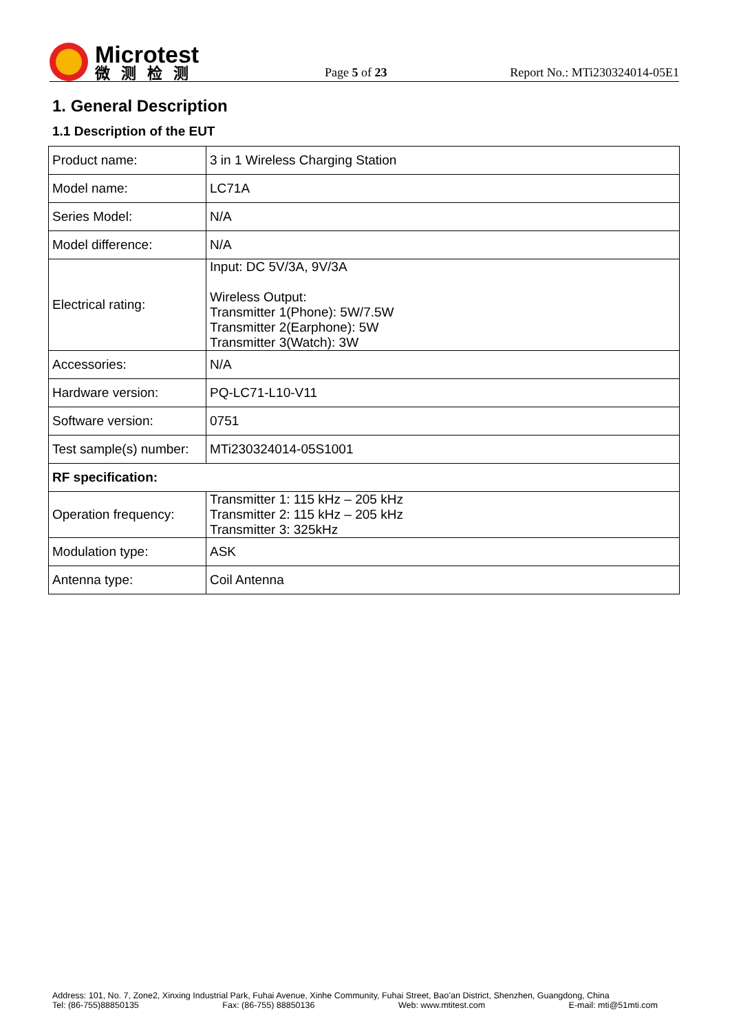Microtest
微测检测
Page 5 of 23
Report No.: MTi230324014-05E1
1. General Description
1.1 Description of the EUT
| Product name: | 3 in 1 Wireless Charging Station |
| Model name: | LC71A |
| Series Model: | N/A |
| Model difference: | N/A |
| Electrical rating: | Input: DC 5V/3A, 9V/3A Wireless Output: Transmitter 1(Phone): 5W/7.5W Transmitter 2(Earphone): 5W Transmitter 3(Watch): 3W |
| Accessories: | N/A |
| Hardware version: | PQ-LC71-L10-V11 |
| Software version: | 0751 |
| Test sample(s) number: | MTi230324014-05S1001 |
| RF specification: | |
| Operation frequency: | Transmitter 1: 115 kHz – 205 kHz Transmitter 2: 115 kHz – 205 kHz Transmitter 3: 325kHz |
| Modulation type: | ASK |
| Antenna type: | Coil Antenna |
Address: 101, No. 7, Zone2, Xinxing Industrial Park, Fuhai Avenue, Xinhe Community, Fuhai Street, Bao’an District, Shenzhen, Guangdong, China
Tel: (86-755)88850135 Fax: (86-755) 88850136 Web: www.mtitest.com E-mail: mti@51mti.com